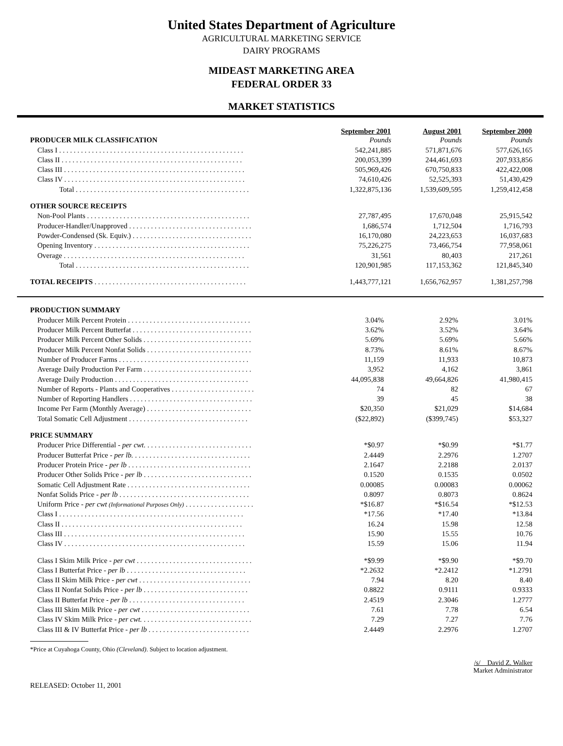United States Department of Agriculture
AGRICULTURAL MARKETING SERVICE
DAIRY PROGRAMS
MIDEAST MARKETING AREA
FEDERAL ORDER 33
MARKET STATISTICS
| | September 2001 | August 2001 | September 2000 |
| PRODUCER MILK CLASSIFICATION | Pounds | Pounds | Pounds |
| Class I . . . . . . . . . . . . . . . . . . . . . . . . . . . . . . . . . . . . . . . . . . . . . . . . . . . | 542,241,885 | 571,871,676 | 577,626,165 |
| Class II . . . . . . . . . . . . . . . . . . . . . . . . . . . . . . . . . . . . . . . . . . . . . . . . . . | 200,053,399 | 244,461,693 | 207,933,856 |
| Class III . . . . . . . . . . . . . . . . . . . . . . . . . . . . . . . . . . . . . . . . . . . . . . . . . . | 505,969,426 | 670,750,833 | 422,422,008 |
| Class IV . . . . . . . . . . . . . . . . . . . . . . . . . . . . . . . . . . . . . . . . . . . . . . . . . . | 74,610,426 | 52,525,393 | 51,430,429 |
| Total . . . . . . . . . . . . . . . . . . . . . . . . . . . . . . . . . . . . . . . . . . . . . . . . | 1,322,875,136 | 1,539,609,595 | 1,259,412,458 |
| OTHER SOURCE RECEIPTS | | | |
| Non-Pool Plants . . . . . . . . . . . . . . . . . . . . . . . . . . . . . . . . . . . . . . . . . . . . . | 27,787,495 | 17,670,048 | 25,915,542 |
| Producer-Handler/Unapproved . . . . . . . . . . . . . . . . . . . . . . . . . . . . . . . . . . | 1,686,574 | 1,712,504 | 1,716,793 |
| Powder-Condensed (Sk. Equiv.) . . . . . . . . . . . . . . . . . . . . . . . . . . . . . . . . . | 16,170,080 | 24,223,653 | 16,037,683 |
| Opening Inventory . . . . . . . . . . . . . . . . . . . . . . . . . . . . . . . . . . . . . . . . . . . | 75,226,275 | 73,466,754 | 77,958,061 |
| Overage . . . . . . . . . . . . . . . . . . . . . . . . . . . . . . . . . . . . . . . . . . . . . . . . . . | 31,561 | 80,403 | 217,261 |
| Total . . . . . . . . . . . . . . . . . . . . . . . . . . . . . . . . . . . . . . . . . . . . . . . . | 120,901,985 | 117,153,362 | 121,845,340 |
| TOTAL RECEIPTS . . . . . . . . . . . . . . . . . . . . . . . . . . . . . . . . . . . . . . . . . . | 1,443,777,121 | 1,656,762,957 | 1,381,257,798 |
| PRODUCTION SUMMARY | | | |
| Producer Milk Percent Protein . . . . . . . . . . . . . . . . . . . . . . . . . . . . . . . . . . | 3.04% | 2.92% | 3.01% |
| Producer Milk Percent Butterfat . . . . . . . . . . . . . . . . . . . . . . . . . . . . . . . . . | 3.62% | 3.52% | 3.64% |
| Producer Milk Percent Other Solids . . . . . . . . . . . . . . . . . . . . . . . . . . . . . . | 5.69% | 5.69% | 5.66% |
| Producer Milk Percent Nonfat Solids . . . . . . . . . . . . . . . . . . . . . . . . . . . . . | 8.73% | 8.61% | 8.67% |
| Number of Producer Farms . . . . . . . . . . . . . . . . . . . . . . . . . . . . . . . . . . . . | 11,159 | 11,933 | 10,873 |
| Average Daily Production Per Farm . . . . . . . . . . . . . . . . . . . . . . . . . . . . . . | 3,952 | 4,162 | 3,861 |
| Average Daily Production . . . . . . . . . . . . . . . . . . . . . . . . . . . . . . . . . . . . . | 44,095,838 | 49,664,826 | 41,980,415 |
| Number of Reports - Plants and Cooperatives . . . . . . . . . . . . . . . . . . . . . . . | 74 | 82 | 67 |
| Number of Reporting Handlers . . . . . . . . . . . . . . . . . . . . . . . . . . . . . . . . . . | 39 | 45 | 38 |
| Income Per Farm (Monthly Average) . . . . . . . . . . . . . . . . . . . . . . . . . . . . . | $20,350 | $21,029 | $14,684 |
| Total Somatic Cell Adjustment . . . . . . . . . . . . . . . . . . . . . . . . . . . . . . . . . | ($22,892) | ($399,745) | $53,327 |
| PRICE SUMMARY | | | |
| Producer Price Differential - per cwt. . . . . . . . . . . . . . . . . . . . . . . . . . . . . . | *$0.97 | *$0.99 | *$1.77 |
| Producer Butterfat Price - per lb. . . . . . . . . . . . . . . . . . . . . . . . . . . . . . . . . | 2.4449 | 2.2976 | 1.2707 |
| Producer Protein Price - per lb . . . . . . . . . . . . . . . . . . . . . . . . . . . . . . . . . . | 2.1647 | 2.2188 | 2.0137 |
| Producer Other Solids Price - per lb . . . . . . . . . . . . . . . . . . . . . . . . . . . . . . | 0.1520 | 0.1535 | 0.0502 |
| Somatic Cell Adjustment Rate . . . . . . . . . . . . . . . . . . . . . . . . . . . . . . . . . . | 0.00085 | 0.00083 | 0.00062 |
| Nonfat Solids Price - per lb . . . . . . . . . . . . . . . . . . . . . . . . . . . . . . . . . . . . | 0.8097 | 0.8073 | 0.8624 |
| Uniform Price - per cwt (Informational Purposes Only) . . . . . . . . . . . . . . . . . . . | *$16.87 | *$16.54 | *$12.53 |
| Class I . . . . . . . . . . . . . . . . . . . . . . . . . . . . . . . . . . . . . . . . . . . . . . . . . . . | *17.56 | *17.40 | *13.84 |
| Class II . . . . . . . . . . . . . . . . . . . . . . . . . . . . . . . . . . . . . . . . . . . . . . . . . . | 16.24 | 15.98 | 12.58 |
| Class III . . . . . . . . . . . . . . . . . . . . . . . . . . . . . . . . . . . . . . . . . . . . . . . . . . | 15.90 | 15.55 | 10.76 |
| Class IV . . . . . . . . . . . . . . . . . . . . . . . . . . . . . . . . . . . . . . . . . . . . . . . . . . | 15.59 | 15.06 | 11.94 |
| Class I Skim Milk Price - per cwt . . . . . . . . . . . . . . . . . . . . . . . . . . . . . . . . | *$9.99 | *$9.90 | *$9.70 |
| Class I Butterfat Price - per lb . . . . . . . . . . . . . . . . . . . . . . . . . . . . . . . . . | *2.2632 | *2.2412 | *1.2791 |
| Class II Skim Milk Price - per cwt . . . . . . . . . . . . . . . . . . . . . . . . . . . . . . . | 7.94 | 8.20 | 8.40 |
| Class II Nonfat Solids Price - per lb . . . . . . . . . . . . . . . . . . . . . . . . . . . . . | 0.8822 | 0.9111 | 0.9333 |
| Class II Butterfat Price - per lb . . . . . . . . . . . . . . . . . . . . . . . . . . . . . . . . | 2.4519 | 2.3046 | 1.2777 |
| Class III Skim Milk Price - per cwt . . . . . . . . . . . . . . . . . . . . . . . . . . . . . . | 7.61 | 7.78 | 6.54 |
| Class IV Skim Milk Price - per cwt. . . . . . . . . . . . . . . . . . . . . . . . . . . . . . . | 7.29 | 7.27 | 7.76 |
| Class III & IV Butterfat Price - per lb . . . . . . . . . . . . . . . . . . . . . . . . . . . . | 2.4449 | 2.2976 | 1.2707 |
*Price at Cuyahoga County, Ohio (Cleveland). Subject to location adjustment.
/s/ David Z. Walker
Market Administrator
RELEASED: October 11, 2001